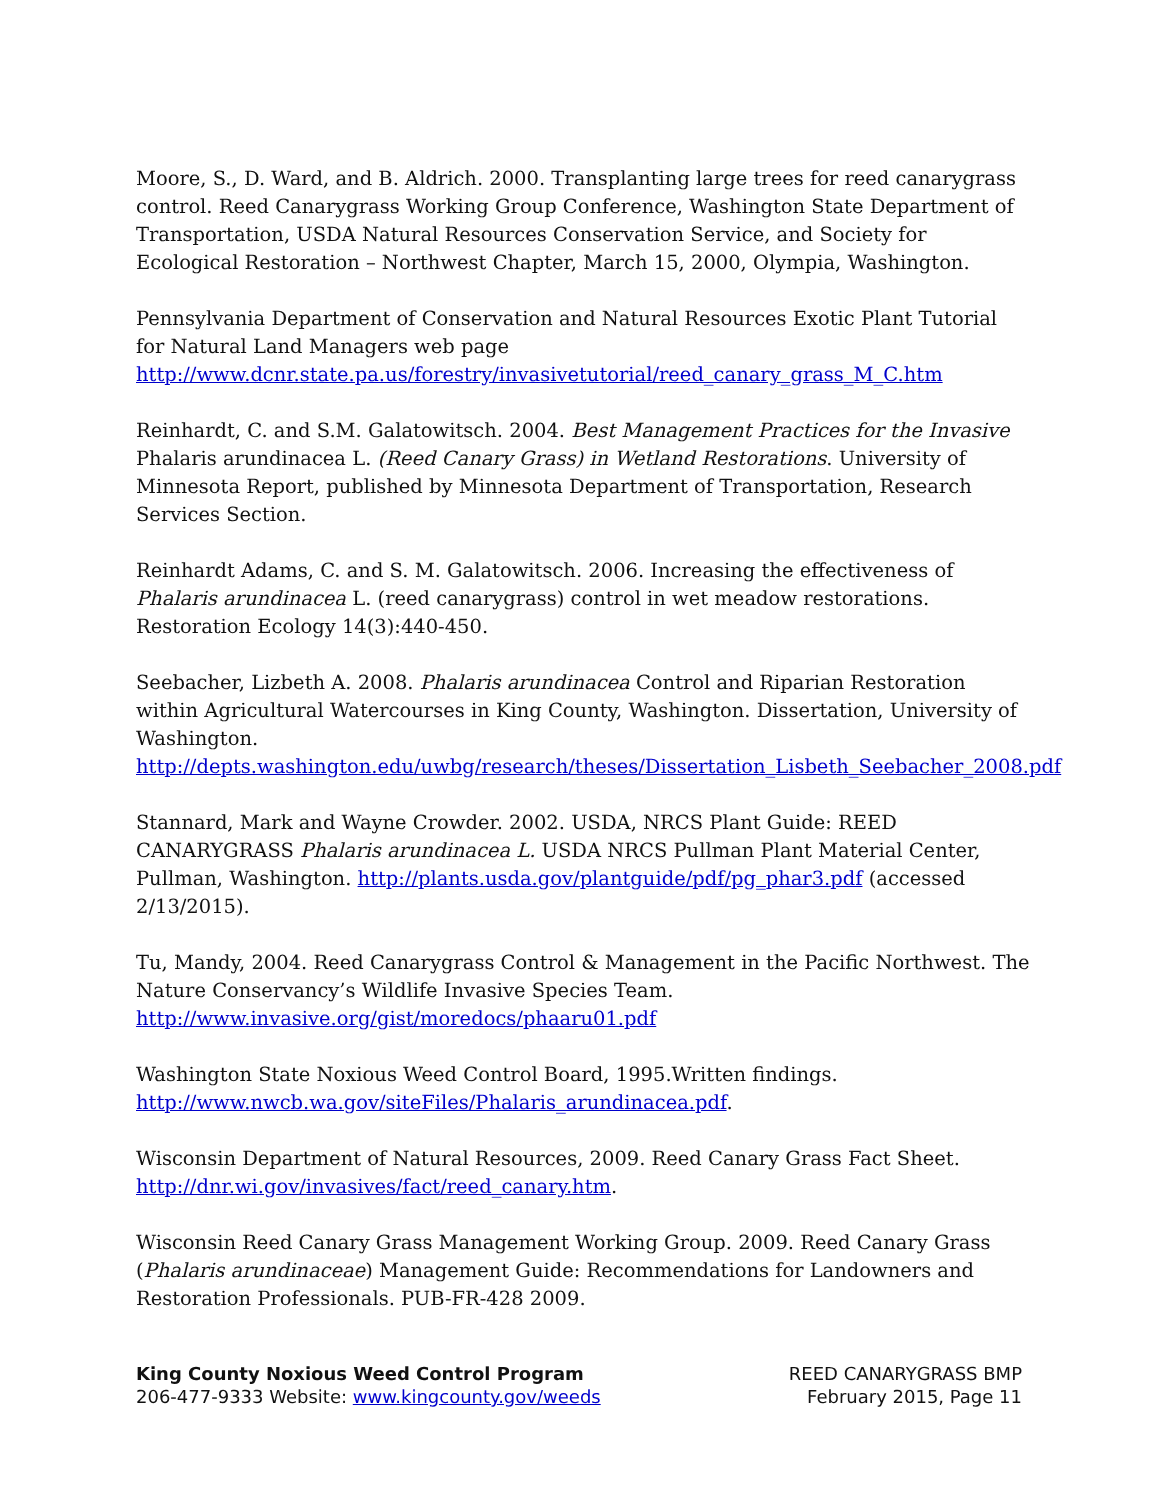Moore, S., D. Ward, and B. Aldrich. 2000. Transplanting large trees for reed canarygrass control. Reed Canarygrass Working Group Conference, Washington State Department of Transportation, USDA Natural Resources Conservation Service, and Society for Ecological Restoration – Northwest Chapter, March 15, 2000, Olympia, Washington.
Pennsylvania Department of Conservation and Natural Resources Exotic Plant Tutorial for Natural Land Managers web page
http://www.dcnr.state.pa.us/forestry/invasivetutorial/reed_canary_grass_M_C.htm
Reinhardt, C. and S.M. Galatowitsch. 2004. Best Management Practices for the Invasive Phalaris arundinacea L. (Reed Canary Grass) in Wetland Restorations. University of Minnesota Report, published by Minnesota Department of Transportation, Research Services Section.
Reinhardt Adams, C. and S. M. Galatowitsch. 2006. Increasing the effectiveness of Phalaris arundinacea L. (reed canarygrass) control in wet meadow restorations. Restoration Ecology 14(3):440-450.
Seebacher, Lizbeth A. 2008. Phalaris arundinacea Control and Riparian Restoration within Agricultural Watercourses in King County, Washington. Dissertation, University of Washington.
http://depts.washington.edu/uwbg/research/theses/Dissertation_Lisbeth_Seebacher_2008.pdf
Stannard, Mark and Wayne Crowder. 2002. USDA, NRCS Plant Guide: REED CANARYGRASS Phalaris arundinacea L. USDA NRCS Pullman Plant Material Center, Pullman, Washington. http://plants.usda.gov/plantguide/pdf/pg_phar3.pdf (accessed 2/13/2015).
Tu, Mandy, 2004. Reed Canarygrass Control & Management in the Pacific Northwest. The Nature Conservancy’s Wildlife Invasive Species Team.
http://www.invasive.org/gist/moredocs/phaaru01.pdf
Washington State Noxious Weed Control Board, 1995.Written findings.
http://www.nwcb.wa.gov/siteFiles/Phalaris_arundinacea.pdf.
Wisconsin Department of Natural Resources, 2009. Reed Canary Grass Fact Sheet.
http://dnr.wi.gov/invasives/fact/reed_canary.htm.
Wisconsin Reed Canary Grass Management Working Group. 2009. Reed Canary Grass (Phalaris arundinaceae) Management Guide: Recommendations for Landowners and Restoration Professionals. PUB-FR-428 2009.
King County Noxious Weed Control Program
206-477-9333 Website: www.kingcounty.gov/weeds
REED CANARYGRASS BMP
February 2015, Page 11